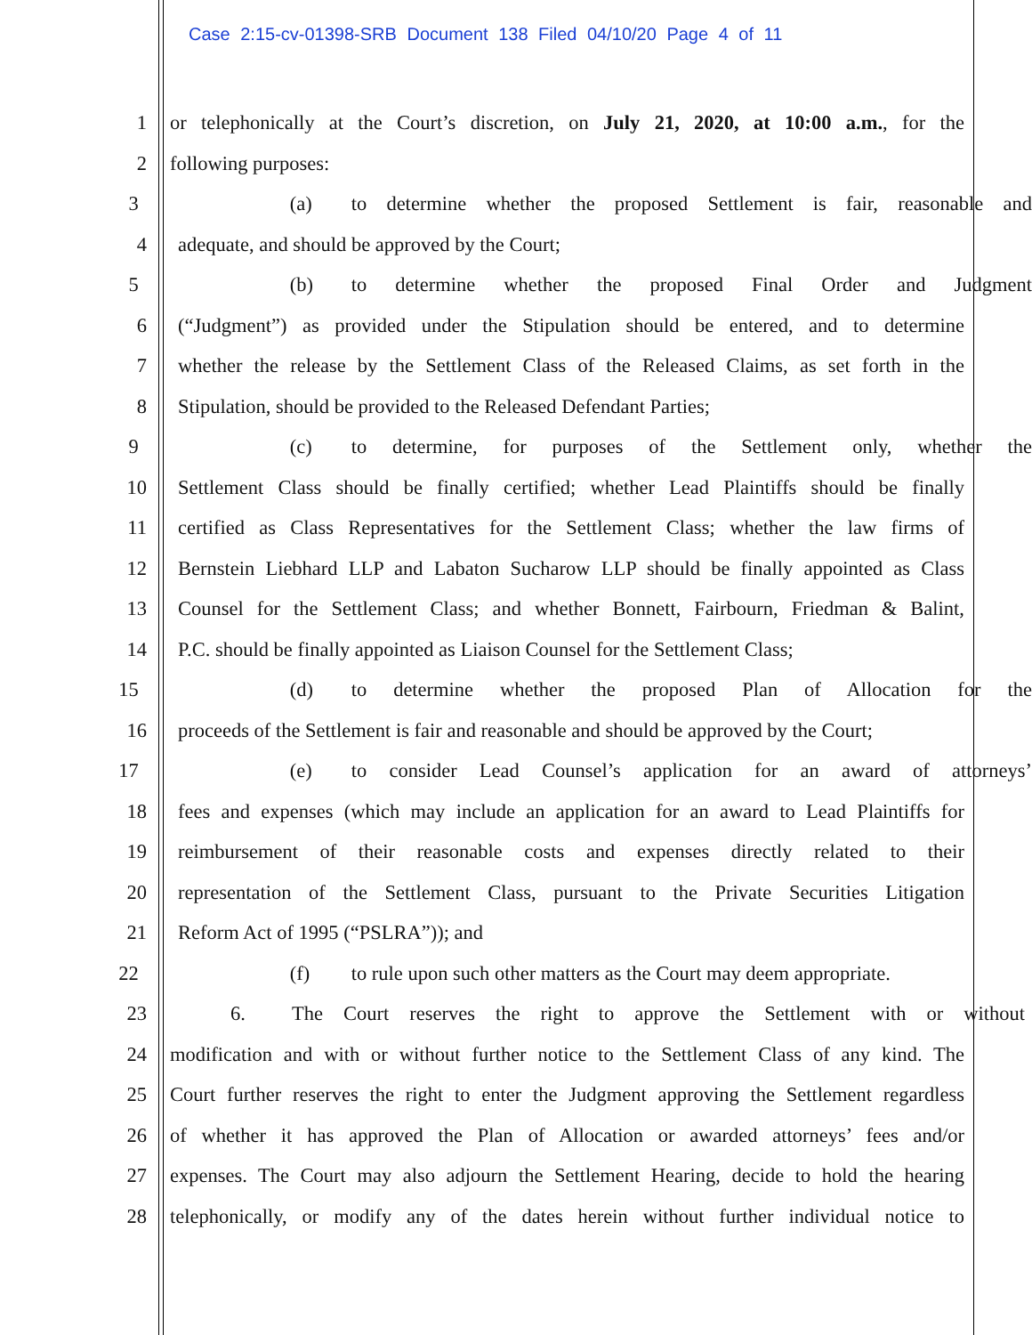Case 2:15-cv-01398-SRB Document 138 Filed 04/10/20 Page 4 of 11
1 or telephonically at the Court’s discretion, on July 21, 2020, at 10:00 a.m., for the
2 following purposes:
3 (a) to determine whether the proposed Settlement is fair, reasonable and
4 adequate, and should be approved by the Court;
5 (b) to determine whether the proposed Final Order and Judgment
6 (“Judgment”) as provided under the Stipulation should be entered, and to determine
7 whether the release by the Settlement Class of the Released Claims, as set forth in the
8 Stipulation, should be provided to the Released Defendant Parties;
9 (c) to determine, for purposes of the Settlement only, whether the
10 Settlement Class should be finally certified; whether Lead Plaintiffs should be finally
11 certified as Class Representatives for the Settlement Class; whether the law firms of
12 Bernstein Liebhard LLP and Labaton Sucharow LLP should be finally appointed as Class
13 Counsel for the Settlement Class; and whether Bonnett, Fairbourn, Friedman & Balint,
14 P.C. should be finally appointed as Liaison Counsel for the Settlement Class;
15 (d) to determine whether the proposed Plan of Allocation for the
16 proceeds of the Settlement is fair and reasonable and should be approved by the Court;
17 (e) to consider Lead Counsel’s application for an award of attorneys’
18 fees and expenses (which may include an application for an award to Lead Plaintiffs for
19 reimbursement of their reasonable costs and expenses directly related to their
20 representation of the Settlement Class, pursuant to the Private Securities Litigation
21 Reform Act of 1995 (“PSLRA”)); and
22 (f) to rule upon such other matters as the Court may deem appropriate.
23 6. The Court reserves the right to approve the Settlement with or without
24 modification and with or without further notice to the Settlement Class of any kind. The
25 Court further reserves the right to enter the Judgment approving the Settlement regardless
26 of whether it has approved the Plan of Allocation or awarded attorneys’ fees and/or
27 expenses. The Court may also adjourn the Settlement Hearing, decide to hold the hearing
28 telephonically, or modify any of the dates herein without further individual notice to